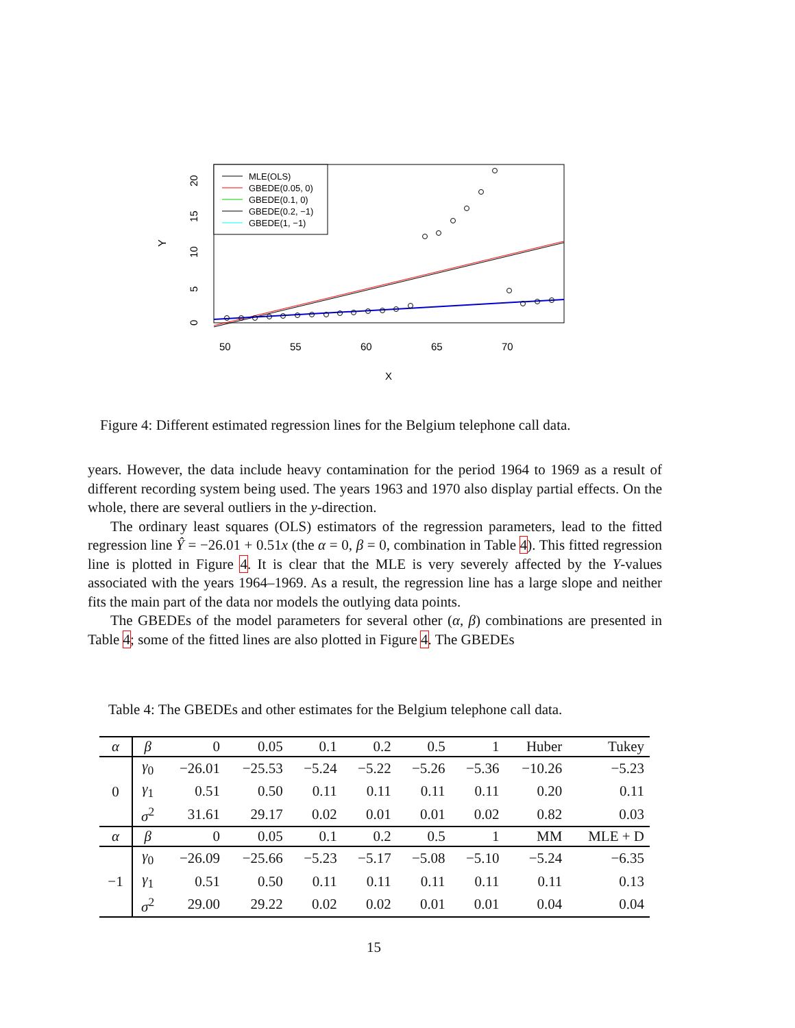Y
0
5
10
15
20
50
55
60
65
70
X
MLE(OLS)
GBEDE(0.05, 0)
GBEDE(0.1, 0)
GBEDE(0.2, −1)
GBEDE(1, −1)
Figure 4: Different estimated regression lines for the Belgium telephone call data.
years. However, the data include heavy contamination for the period 1964 to 1969 as a result of different recording system being used. The years 1963 and 1970 also display partial effects. On the whole, there are several outliers in the y-direction.
The ordinary least squares (OLS) estimators of the regression parameters, lead to the fitted regression line Ŷ = −26.01 + 0.51x (the α = 0, β = 0, combination in Table 4). This fitted regression line is plotted in Figure 4. It is clear that the MLE is very severely affected by the Y-values associated with the years 1964–1969. As a result, the regression line has a large slope and neither fits the main part of the data nor models the outlying data points.
The GBEDEs of the model parameters for several other (α, β) combinations are presented in Table 4; some of the fitted lines are also plotted in Figure 4. The GBEDEs
Table 4: The GBEDEs and other estimates for the Belgium telephone call data.
| α | β | 0 | 0.05 | 0.1 | 0.2 | 0.5 | 1 | Huber | Tukey |
| 0 | γ<sub>0</sub> | −26.01 | −25.53 | −5.24 | −5.22 | −5.26 | −5.36 | −10.26 | −5.23 |
| | γ<sub>1</sub> | 0.51 | 0.50 | 0.11 | 0.11 | 0.11 | 0.11 | 0.20 | 0.11 |
| | σ<sup>2</sup> | 31.61 | 29.17 | 0.02 | 0.01 | 0.01 | 0.02 | 0.82 | 0.03 |
| α | β | 0 | 0.05 | 0.1 | 0.2 | 0.5 | 1 | MM | MLE + D |
| −1 | γ<sub>0</sub> | −26.09 | −25.66 | −5.23 | −5.17 | −5.08 | −5.10 | −5.24 | −6.35 |
| | γ<sub>1</sub> | 0.51 | 0.50 | 0.11 | 0.11 | 0.11 | 0.11 | 0.11 | 0.13 |
| | σ<sup>2</sup> | 29.00 | 29.22 | 0.02 | 0.02 | 0.01 | 0.01 | 0.04 | 0.04 |
15